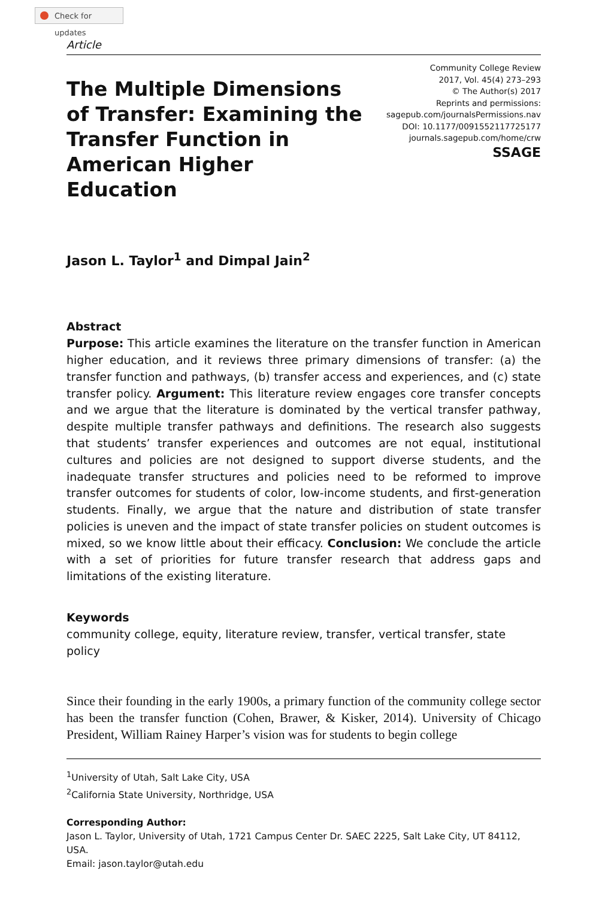Check for updates
Article
The Multiple Dimensions of Transfer: Examining the Transfer Function in American Higher Education
Community College Review
2017, Vol. 45(4) 273–293
© The Author(s) 2017
Reprints and permissions:
sagepub.com/journalsPermissions.nav
DOI: 10.1177/0091552117725177
journals.sagepub.com/home/crw
SSAGE
Jason L. Taylor<sup>1</sup> and Dimpal Jain<sup>2</sup>
Abstract
Purpose: This article examines the literature on the transfer function in American higher education, and it reviews three primary dimensions of transfer: (a) the transfer function and pathways, (b) transfer access and experiences, and (c) state transfer policy. Argument: This literature review engages core transfer concepts and we argue that the literature is dominated by the vertical transfer pathway, despite multiple transfer pathways and definitions. The research also suggests that students’ transfer experiences and outcomes are not equal, institutional cultures and policies are not designed to support diverse students, and the inadequate transfer structures and policies need to be reformed to improve transfer outcomes for students of color, low-income students, and first-generation students. Finally, we argue that the nature and distribution of state transfer policies is uneven and the impact of state transfer policies on student outcomes is mixed, so we know little about their efficacy. Conclusion: We conclude the article with a set of priorities for future transfer research that address gaps and limitations of the existing literature.
Keywords
community college, equity, literature review, transfer, vertical transfer, state policy
Since their founding in the early 1900s, a primary function of the community college sector has been the transfer function (Cohen, Brawer, & Kisker, 2014). University of Chicago President, William Rainey Harper’s vision was for students to begin college
<sup>1</sup> University of Utah, Salt Lake City, USA
<sup>2</sup> California State University, Northridge, USA
Corresponding Author:
Jason L. Taylor, University of Utah, 1721 Campus Center Dr. SAEC 2225, Salt Lake City, UT 84112, USA.
Email: jason.taylor@utah.edu